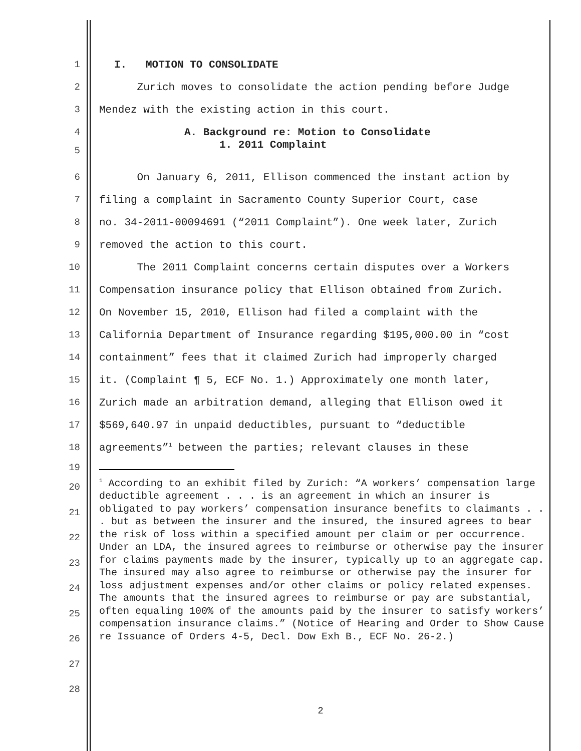1 I. MOTION TO CONSOLIDATE
2 Zurich moves to consolidate the action pending before Judge
3 Mendez with the existing action in this court.
4 A. Background re: Motion to Consolidate
5
1. 2011 Complaint
6 On January 6, 2011, Ellison commenced the instant action by
7 filing a complaint in Sacramento County Superior Court, case
8 no. 34-2011-00094691 (“2011 Complaint”). One week later, Zurich
9 removed the action to this court.
10 The 2011 Complaint concerns certain disputes over a Workers
11 Compensation insurance policy that Ellison obtained from Zurich.
12 On November 15, 2010, Ellison had filed a complaint with the
13 California Department of Insurance regarding $195,000.00 in “cost
14 containment” fees that it claimed Zurich had improperly charged
15 it. (Complaint ¶ 5, ECF No. 1.) Approximately one month later,
16 Zurich made an arbitration demand, alleging that Ellison owed it
17 $569,640.97 in unpaid deductibles, pursuant to “deductible
18 agreements”<sup>1</sup> between the parties; relevant clauses in these
19
20
21
22
23
24
25
26
27
28
<sup>1</sup> According to an exhibit filed by Zurich: “A workers’ compensation large deductible agreement . . . is an agreement in which an insurer is obligated to pay workers’ compensation insurance benefits to claimants . . . but as between the insurer and the insured, the insured agrees to bear the risk of loss within a specified amount per claim or per occurrence. Under an LDA, the insured agrees to reimburse or otherwise pay the insurer for claims payments made by the insurer, typically up to an aggregate cap. The insured may also agree to reimburse or otherwise pay the insurer for loss adjustment expenses and/or other claims or policy related expenses. The amounts that the insured agrees to reimburse or pay are substantial, often equaling 100% of the amounts paid by the insurer to satisfy workers’ compensation insurance claims.” (Notice of Hearing and Order to Show Cause re Issuance of Orders 4-5, Decl. Dow Exh B., ECF No. 26-2.)
2